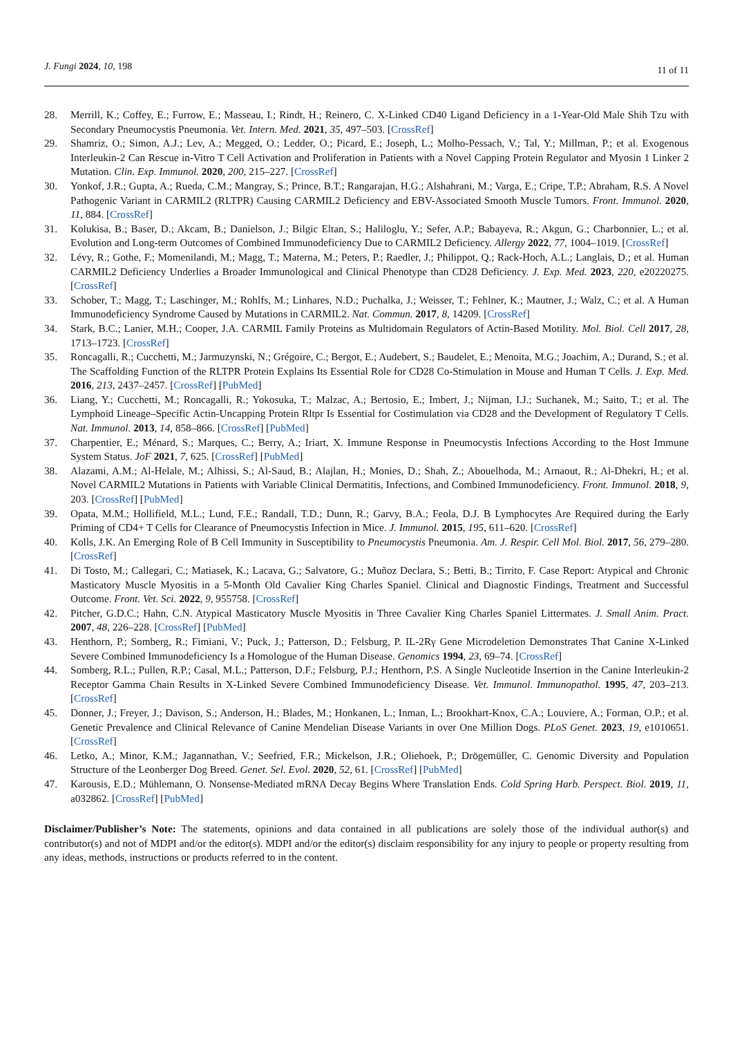J. Fungi 2024, 10, 198
11 of 11
28. Merrill, K.; Coffey, E.; Furrow, E.; Masseau, I.; Rindt, H.; Reinero, C. X-Linked CD40 Ligand Deficiency in a 1-Year-Old Male Shih Tzu with Secondary Pneumocystis Pneumonia. Vet. Intern. Med. 2021, 35, 497–503. [CrossRef]
29. Shamriz, O.; Simon, A.J.; Lev, A.; Megged, O.; Ledder, O.; Picard, E.; Joseph, L.; Molho-Pessach, V.; Tal, Y.; Millman, P.; et al. Exogenous Interleukin-2 Can Rescue in-Vitro T Cell Activation and Proliferation in Patients with a Novel Capping Protein Regulator and Myosin 1 Linker 2 Mutation. Clin. Exp. Immunol. 2020, 200, 215–227. [CrossRef]
30. Yonkof, J.R.; Gupta, A.; Rueda, C.M.; Mangray, S.; Prince, B.T.; Rangarajan, H.G.; Alshahrani, M.; Varga, E.; Cripe, T.P.; Abraham, R.S. A Novel Pathogenic Variant in CARMIL2 (RLTPR) Causing CARMIL2 Deficiency and EBV-Associated Smooth Muscle Tumors. Front. Immunol. 2020, 11, 884. [CrossRef]
31. Kolukisa, B.; Baser, D.; Akcam, B.; Danielson, J.; Bilgic Eltan, S.; Haliloglu, Y.; Sefer, A.P.; Babayeva, R.; Akgun, G.; Charbonnier, L.; et al. Evolution and Long-term Outcomes of Combined Immunodeficiency Due to CARMIL2 Deficiency. Allergy 2022, 77, 1004–1019. [CrossRef]
32. Lévy, R.; Gothe, F.; Momenilandi, M.; Magg, T.; Materna, M.; Peters, P.; Raedler, J.; Philippot, Q.; Rack-Hoch, A.L.; Langlais, D.; et al. Human CARMIL2 Deficiency Underlies a Broader Immunological and Clinical Phenotype than CD28 Deficiency. J. Exp. Med. 2023, 220, e20220275. [CrossRef]
33. Schober, T.; Magg, T.; Laschinger, M.; Rohlfs, M.; Linhares, N.D.; Puchalka, J.; Weisser, T.; Fehlner, K.; Mautner, J.; Walz, C.; et al. A Human Immunodeficiency Syndrome Caused by Mutations in CARMIL2. Nat. Commun. 2017, 8, 14209. [CrossRef]
34. Stark, B.C.; Lanier, M.H.; Cooper, J.A. CARMIL Family Proteins as Multidomain Regulators of Actin-Based Motility. Mol. Biol. Cell 2017, 28, 1713–1723. [CrossRef]
35. Roncagalli, R.; Cucchetti, M.; Jarmuzynski, N.; Grégoire, C.; Bergot, E.; Audebert, S.; Baudelet, E.; Menoita, M.G.; Joachim, A.; Durand, S.; et al. The Scaffolding Function of the RLTPR Protein Explains Its Essential Role for CD28 Co-Stimulation in Mouse and Human T Cells. J. Exp. Med. 2016, 213, 2437–2457. [CrossRef] [PubMed]
36. Liang, Y.; Cucchetti, M.; Roncagalli, R.; Yokosuka, T.; Malzac, A.; Bertosio, E.; Imbert, J.; Nijman, I.J.; Suchanek, M.; Saito, T.; et al. The Lymphoid Lineage–Specific Actin-Uncapping Protein Rltpr Is Essential for Costimulation via CD28 and the Development of Regulatory T Cells. Nat. Immunol. 2013, 14, 858–866. [CrossRef] [PubMed]
37. Charpentier, E.; Ménard, S.; Marques, C.; Berry, A.; Iriart, X. Immune Response in Pneumocystis Infections According to the Host Immune System Status. JoF 2021, 7, 625. [CrossRef] [PubMed]
38. Alazami, A.M.; Al-Helale, M.; Alhissi, S.; Al-Saud, B.; Alajlan, H.; Monies, D.; Shah, Z.; Abouelhoda, M.; Arnaout, R.; Al-Dhekri, H.; et al. Novel CARMIL2 Mutations in Patients with Variable Clinical Dermatitis, Infections, and Combined Immunodeficiency. Front. Immunol. 2018, 9, 203. [CrossRef] [PubMed]
39. Opata, M.M.; Hollifield, M.L.; Lund, F.E.; Randall, T.D.; Dunn, R.; Garvy, B.A.; Feola, D.J. B Lymphocytes Are Required during the Early Priming of CD4+ T Cells for Clearance of Pneumocystis Infection in Mice. J. Immunol. 2015, 195, 611–620. [CrossRef]
40. Kolls, J.K. An Emerging Role of B Cell Immunity in Susceptibility to Pneumocystis Pneumonia. Am. J. Respir. Cell Mol. Biol. 2017, 56, 279–280. [CrossRef]
41. Di Tosto, M.; Callegari, C.; Matiasek, K.; Lacava, G.; Salvatore, G.; Muñoz Declara, S.; Betti, B.; Tirrito, F. Case Report: Atypical and Chronic Masticatory Muscle Myositis in a 5-Month Old Cavalier King Charles Spaniel. Clinical and Diagnostic Findings, Treatment and Successful Outcome. Front. Vet. Sci. 2022, 9, 955758. [CrossRef]
42. Pitcher, G.D.C.; Hahn, C.N. Atypical Masticatory Muscle Myositis in Three Cavalier King Charles Spaniel Littermates. J. Small Anim. Pract. 2007, 48, 226–228. [CrossRef] [PubMed]
43. Henthorn, P.; Somberg, R.; Fimiani, V.; Puck, J.; Patterson, D.; Felsburg, P. IL-2Rγ Gene Microdeletion Demonstrates That Canine X-Linked Severe Combined Immunodeficiency Is a Homologue of the Human Disease. Genomics 1994, 23, 69–74. [CrossRef]
44. Somberg, R.L.; Pullen, R.P.; Casal, M.L.; Patterson, D.F.; Felsburg, P.J.; Henthorn, P.S. A Single Nucleotide Insertion in the Canine Interleukin-2 Receptor Gamma Chain Results in X-Linked Severe Combined Immunodeficiency Disease. Vet. Immunol. Immunopathol. 1995, 47, 203–213. [CrossRef]
45. Donner, J.; Freyer, J.; Davison, S.; Anderson, H.; Blades, M.; Honkanen, L.; Inman, L.; Brookhart-Knox, C.A.; Louviere, A.; Forman, O.P.; et al. Genetic Prevalence and Clinical Relevance of Canine Mendelian Disease Variants in over One Million Dogs. PLoS Genet. 2023, 19, e1010651. [CrossRef]
46. Letko, A.; Minor, K.M.; Jagannathan, V.; Seefried, F.R.; Mickelson, J.R.; Oliehoek, P.; Drögemüller, C. Genomic Diversity and Population Structure of the Leonberger Dog Breed. Genet. Sel. Evol. 2020, 52, 61. [CrossRef] [PubMed]
47. Karousis, E.D.; Mühlemann, O. Nonsense-Mediated mRNA Decay Begins Where Translation Ends. Cold Spring Harb. Perspect. Biol. 2019, 11, a032862. [CrossRef] [PubMed]
Disclaimer/Publisher’s Note: The statements, opinions and data contained in all publications are solely those of the individual author(s) and contributor(s) and not of MDPI and/or the editor(s). MDPI and/or the editor(s) disclaim responsibility for any injury to people or property resulting from any ideas, methods, instructions or products referred to in the content.